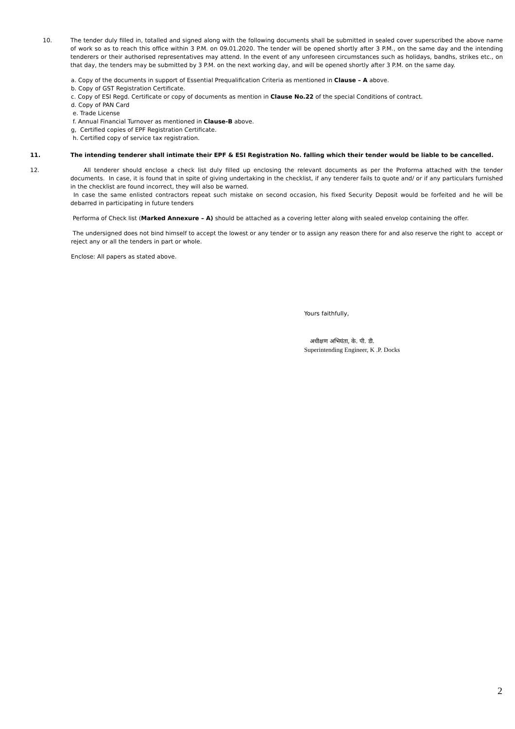10. The tender duly filled in, totalled and signed along with the following documents shall be submitted in sealed cover superscribed the above name of work so as to reach this office within 3 P.M. on 09.01.2020. The tender will be opened shortly after 3 P.M., on the same day and the intending tenderers or their authorised representatives may attend. In the event of any unforeseen circumstances such as holidays, bandhs, strikes etc., on that day, the tenders may be submitted by 3 P.M. on the next working day, and will be opened shortly after 3 P.M. on the same day.
a. Copy of the documents in support of Essential Prequalification Criteria as mentioned in Clause – A above.
b. Copy of GST Registration Certificate.
c. Copy of ESI Regd. Certificate or copy of documents as mention in Clause No.22 of the special Conditions of contract.
d. Copy of PAN Card
e. Trade License
f. Annual Financial Turnover as mentioned in Clause-B above.
g, Certified copies of EPF Registration Certificate.
h. Certified copy of service tax registration.
11. The intending tenderer shall intimate their EPF & ESI Registration No. falling which their tender would be liable to be cancelled.
12. All tenderer should enclose a check list duly filled up enclosing the relevant documents as per the Proforma attached with the tender documents. In case, it is found that in spite of giving undertaking in the checklist, if any tenderer fails to quote and/ or if any particulars furnished in the checklist are found incorrect, they will also be warned.
In case the same enlisted contractors repeat such mistake on second occasion, his fixed Security Deposit would be forfeited and he will be debarred in participating in future tenders
Performa of Check list (Marked Annexure – A) should be attached as a covering letter along with sealed envelop containing the offer.
The undersigned does not bind himself to accept the lowest or any tender or to assign any reason there for and also reserve the right to accept or reject any or all the tenders in part or whole.
Enclose: All papers as stated above.
Yours faithfully,
अधीक्षण अभियंता, के. पी. डी.
Superintending Engineer, K .P. Docks
2